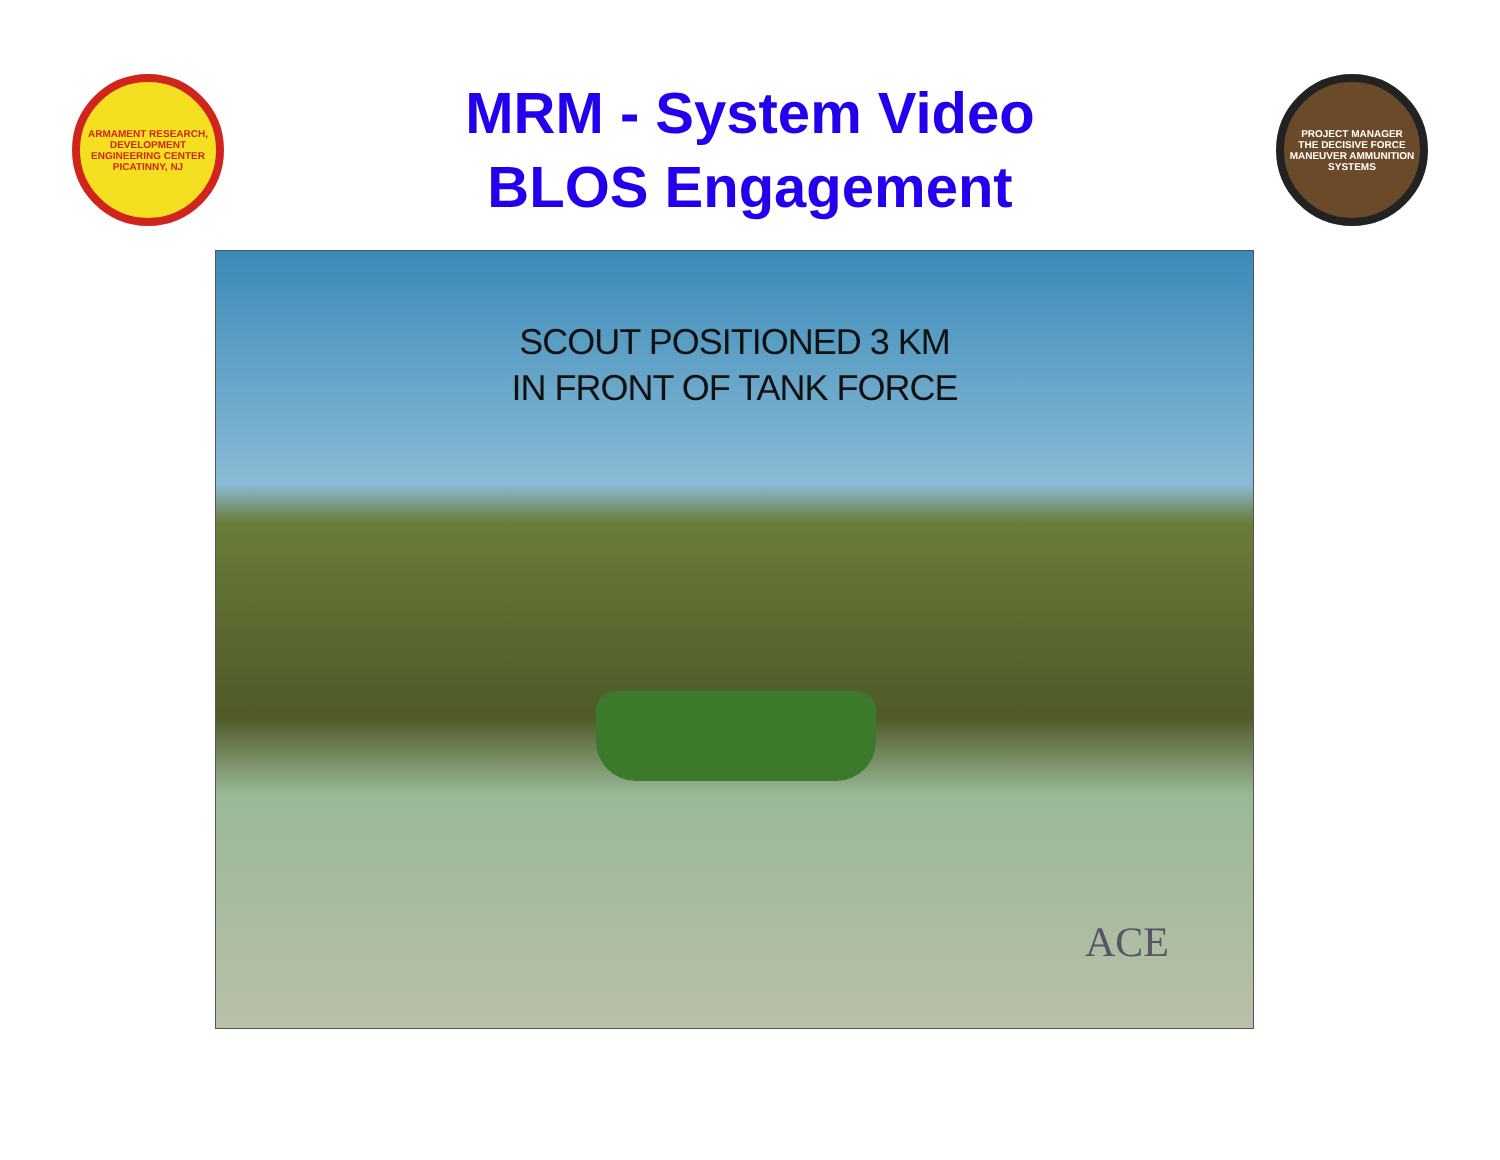ARMAMENT RESEARCH, DEVELOPMENT ENGINEERING CENTER
PICATINNY, NJ
MRM - System Video
BLOS Engagement
PROJECT MANAGER
THE DECISIVE FORCE
MANEUVER AMMUNITION SYSTEMS
SCOUT POSITIONED 3 KM
IN FRONT OF TANK FORCE
ACE